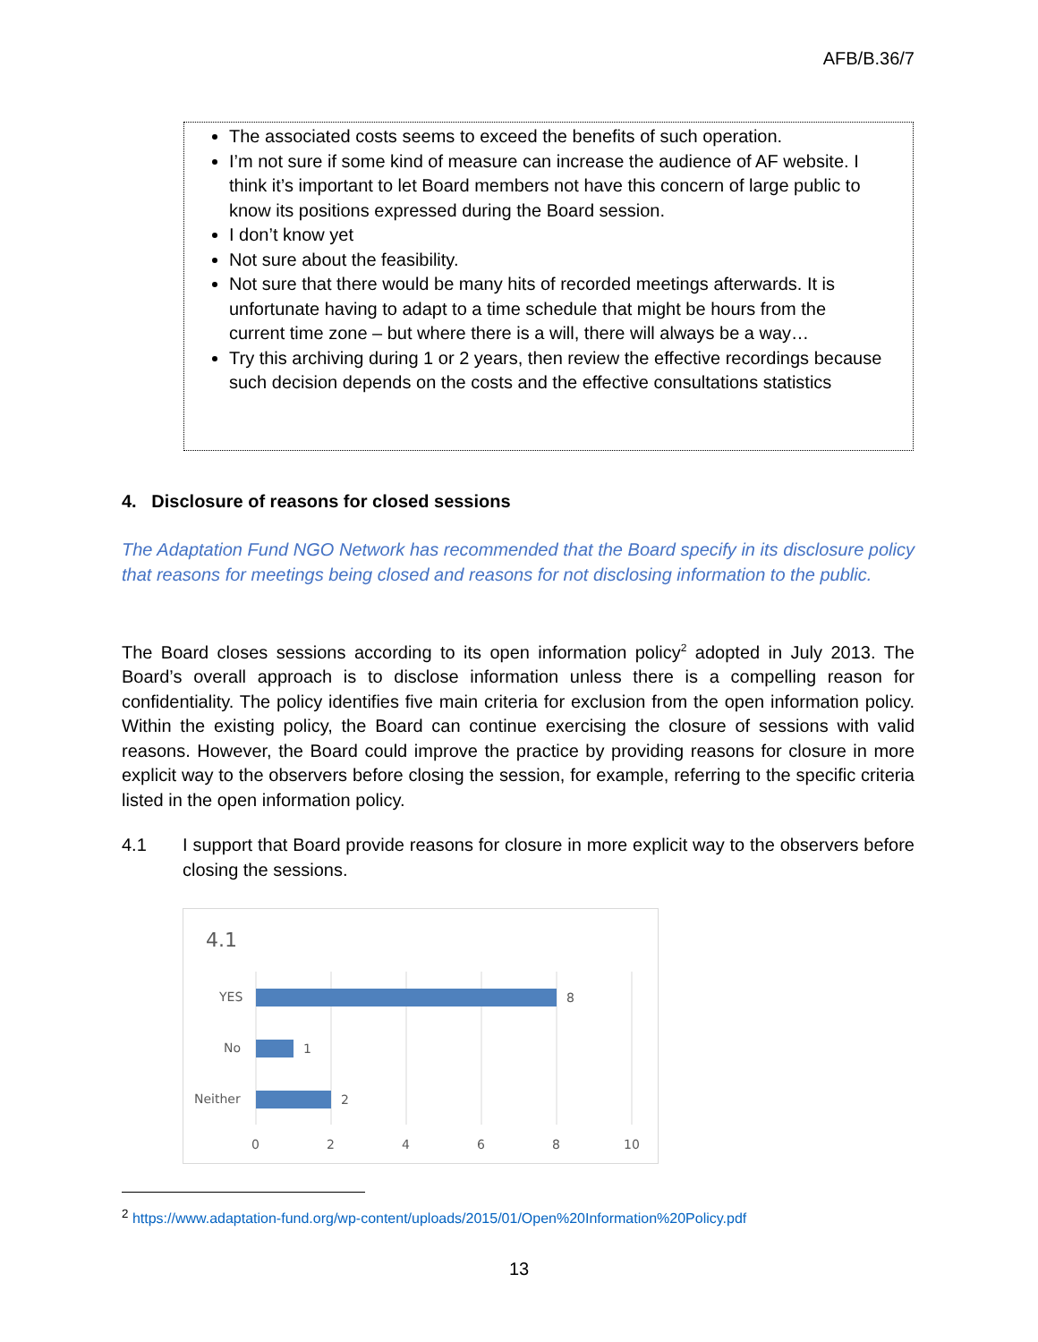AFB/B.36/7
The associated costs seems to exceed the benefits of such operation.
I’m not sure if some kind of measure can increase the audience of AF website. I think it’s important to let Board members not have this concern of large public to know its positions expressed during the Board session.
I don’t know yet
Not sure about the feasibility.
Not sure that there would be many hits of recorded meetings afterwards. It is unfortunate having to adapt to a time schedule that might be hours from the current time zone – but where there is a will, there will always be a way…
Try this archiving during 1 or 2 years, then review the effective recordings because such decision depends on the costs and the effective consultations statistics
4. Disclosure of reasons for closed sessions
The Adaptation Fund NGO Network has recommended that the Board specify in its disclosure policy that reasons for meetings being closed and reasons for not disclosing information to the public.
The Board closes sessions according to its open information policy<sup>2</sup> adopted in July 2013. The Board’s overall approach is to disclose information unless there is a compelling reason for confidentiality. The policy identifies five main criteria for exclusion from the open information policy. Within the existing policy, the Board can continue exercising the closure of sessions with valid reasons. However, the Board could improve the practice by providing reasons for closure in more explicit way to the observers before closing the session, for example, referring to the specific criteria listed in the open information policy.
4.1 I support that Board provide reasons for closure in more explicit way to the observers before closing the sessions.
4.1
YES
8
No
1
Neither
2
0
2
4
6
8
10
<sup>2</sup> https://www.adaptation-fund.org/wp-content/uploads/2015/01/Open%20Information%20Policy.pdf
13